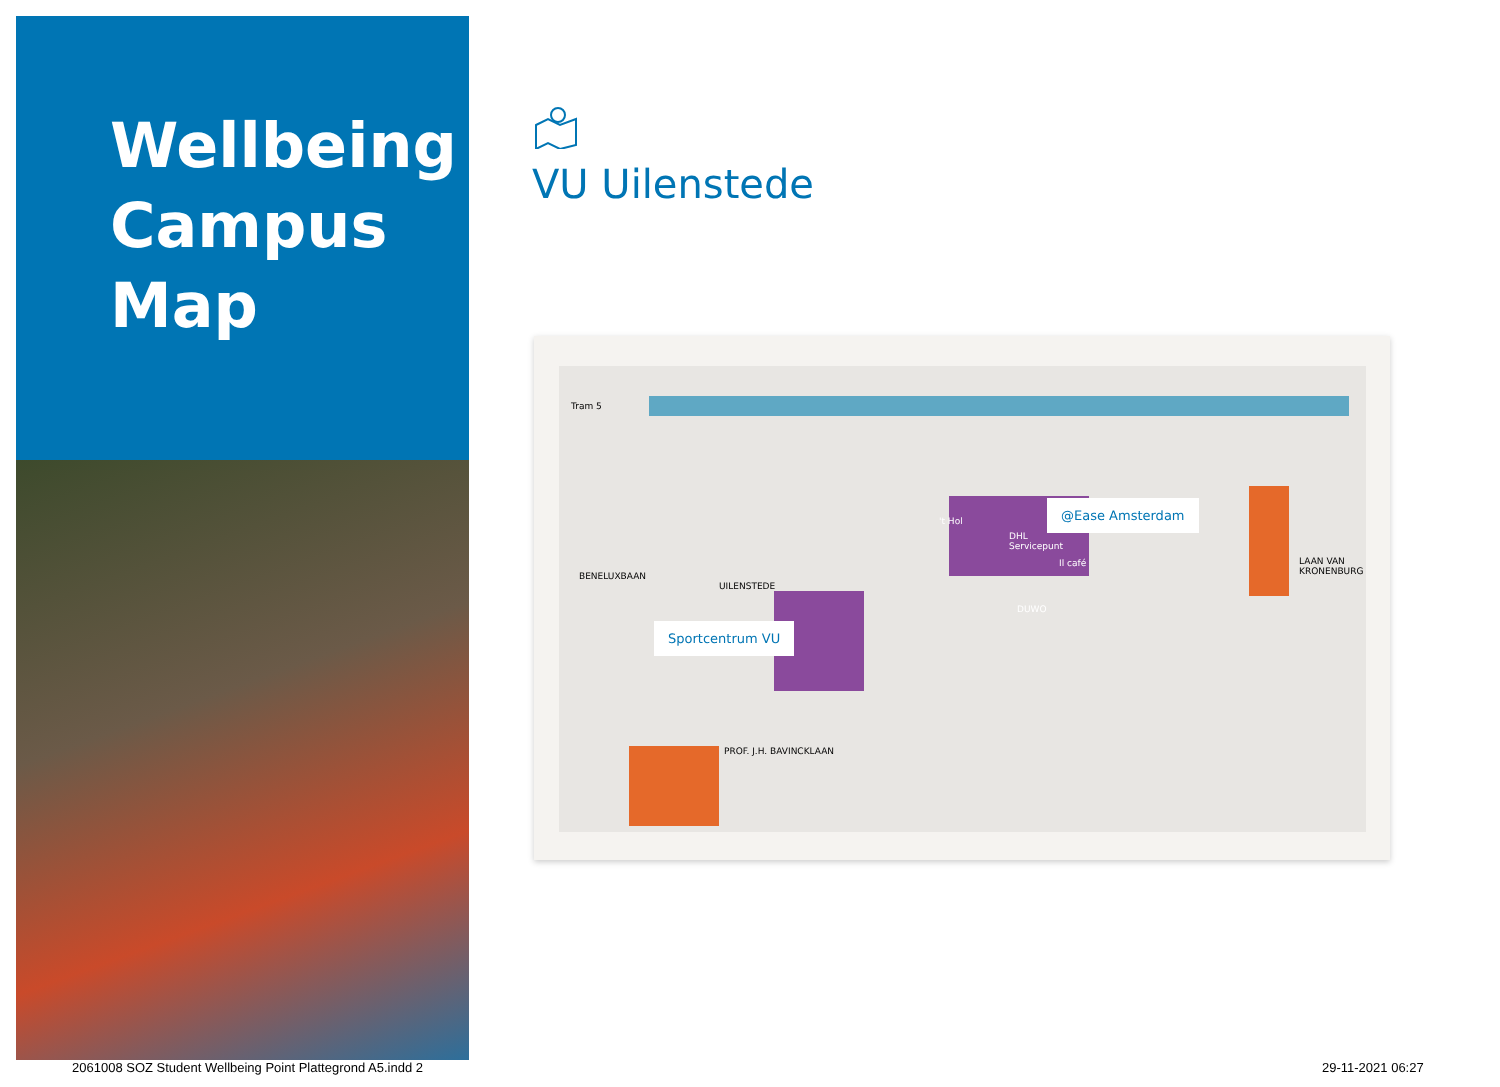Wellbeing
Campus
Map
VU Uilenstede
Sportcentrum VU
@Ease Amsterdam
DHL
Servicepunt
Il café
't Hol
DUWO
Tram 5
BENELUXBAAN
LAAN VAN KRONENBURG
UILENSTEDE
PROF. J.H. BAVINCKLAAN
2061008 SOZ Student Wellbeing Point Plattegrond A5.indd 2
29-11-2021 06:27